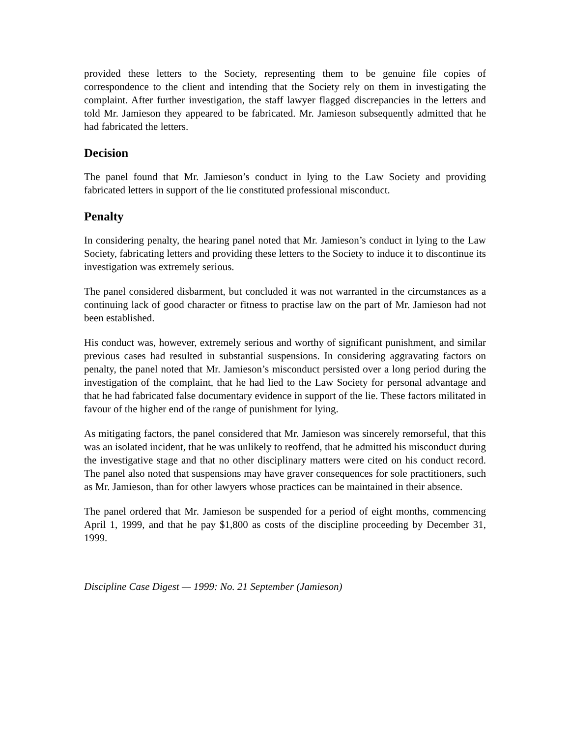provided these letters to the Society, representing them to be genuine file copies of correspondence to the client and intending that the Society rely on them in investigating the complaint. After further investigation, the staff lawyer flagged discrepancies in the letters and told Mr. Jamieson they appeared to be fabricated. Mr. Jamieson subsequently admitted that he had fabricated the letters.
Decision
The panel found that Mr. Jamieson’s conduct in lying to the Law Society and providing fabricated letters in support of the lie constituted professional misconduct.
Penalty
In considering penalty, the hearing panel noted that Mr. Jamieson’s conduct in lying to the Law Society, fabricating letters and providing these letters to the Society to induce it to discontinue its investigation was extremely serious.
The panel considered disbarment, but concluded it was not warranted in the circumstances as a continuing lack of good character or fitness to practise law on the part of Mr. Jamieson had not been established.
His conduct was, however, extremely serious and worthy of significant punishment, and similar previous cases had resulted in substantial suspensions. In considering aggravating factors on penalty, the panel noted that Mr. Jamieson’s misconduct persisted over a long period during the investigation of the complaint, that he had lied to the Law Society for personal advantage and that he had fabricated false documentary evidence in support of the lie. These factors militated in favour of the higher end of the range of punishment for lying.
As mitigating factors, the panel considered that Mr. Jamieson was sincerely remorseful, that this was an isolated incident, that he was unlikely to reoffend, that he admitted his misconduct during the investigative stage and that no other disciplinary matters were cited on his conduct record. The panel also noted that suspensions may have graver consequences for sole practitioners, such as Mr. Jamieson, than for other lawyers whose practices can be maintained in their absence.
The panel ordered that Mr. Jamieson be suspended for a period of eight months, commencing April 1, 1999, and that he pay $1,800 as costs of the discipline proceeding by December 31, 1999.
Discipline Case Digest — 1999: No. 21 September (Jamieson)